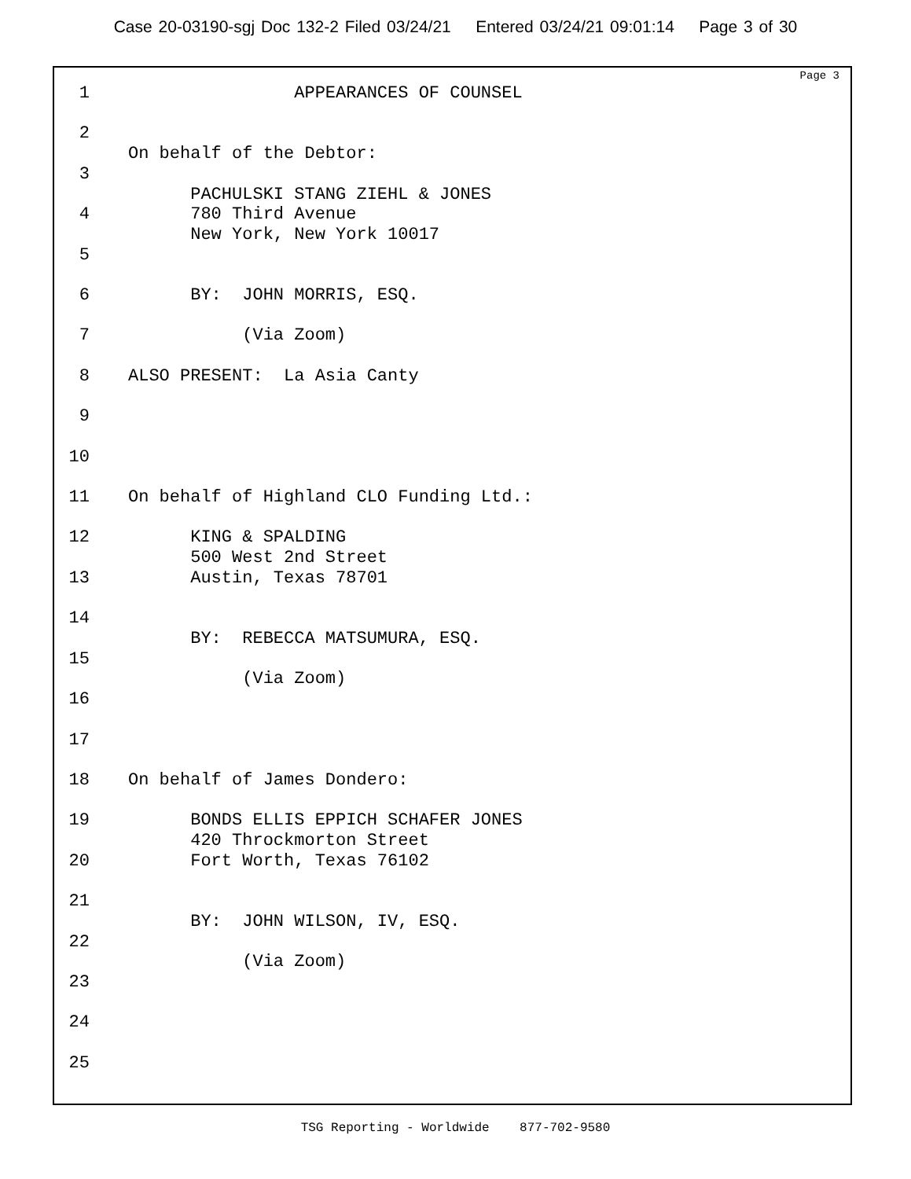Case 20-03190-sgj Doc 132-2 Filed 03/24/21 Entered 03/24/21 09:01:14 Page 3 of 30
Page 3
1 APPEARANCES OF COUNSEL
2
On behalf of the Debtor:
3
PACHULSKI STANG ZIEHL & JONES
4 780 Third Avenue
New York, New York 10017
5
6 BY: JOHN MORRIS, ESQ.
7 (Via Zoom)
8 ALSO PRESENT: La Asia Canty
9
10
11 On behalf of Highland CLO Funding Ltd.:
12 KING & SPALDING
500 West 2nd Street
13 Austin, Texas 78701
14
BY: REBECCA MATSUMURA, ESQ.
15
(Via Zoom)
16
17
18 On behalf of James Dondero:
19 BONDS ELLIS EPPICH SCHAFER JONES
420 Throckmorton Street
20 Fort Worth, Texas 76102
21
BY: JOHN WILSON, IV, ESQ.
22
(Via Zoom)
23
24
25
TSG Reporting - Worldwide 877-702-9580